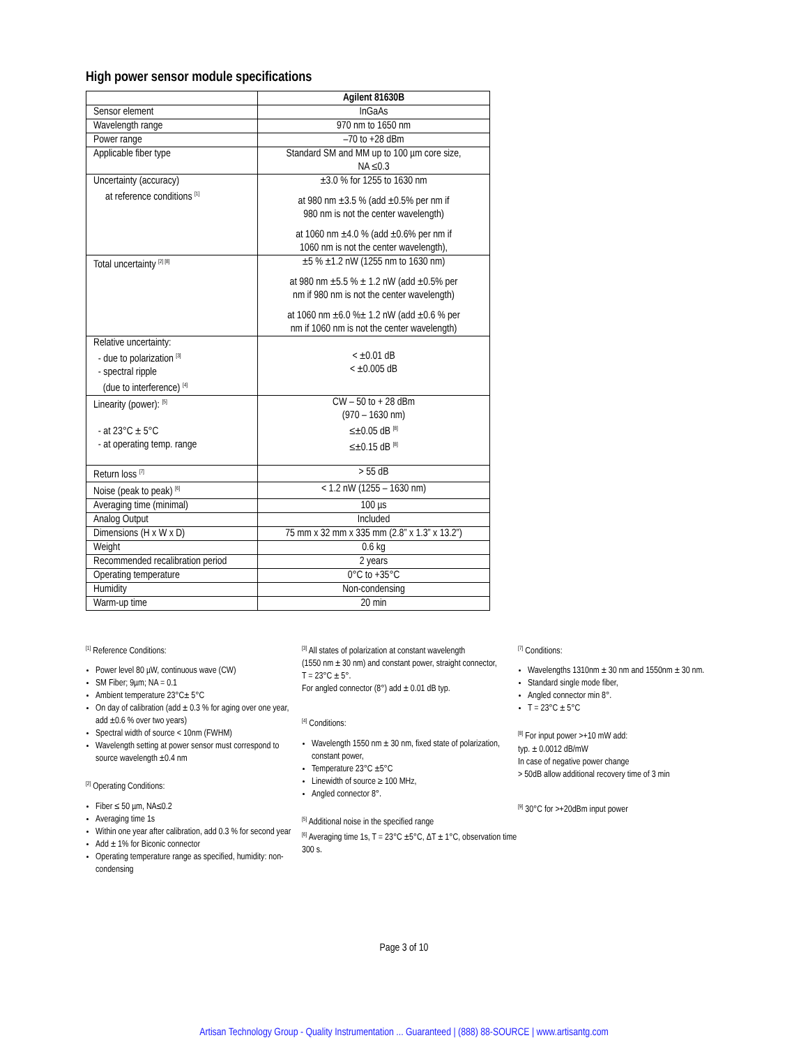High power sensor module specifications
| | Agilent 81630B |
| --- | --- |
| Sensor element | InGaAs |
| Wavelength range | 970 nm to 1650 nm |
| Power range | –70 to +28 dBm |
| Applicable fiber type | Standard SM and MM up to 100 µm core size, NA ≤0.3 |
| Uncertainty (accuracy) at reference conditions <sup>[1]</sup> | ±3.0 % for 1255 to 1630 nm at 980 nm ±3.5 % (add ±0.5% per nm if 980 nm is not the center wavelength) at 1060 nm ±4.0 % (add ±0.6% per nm if 1060 nm is not the center wavelength), |
| Total uncertainty <sup>[2] [8]</sup> | ±5 % ±1.2 nW (1255 nm to 1630 nm) at 980 nm ±5.5 % ± 1.2 nW (add ±0.5% per nm if 980 nm is not the center wavelength) at 1060 nm ±6.0 %± 1.2 nW (add ±0.6 % per nm if 1060 nm is not the center wavelength) |
| Relative uncertainty: - due to polarization <sup>[3]</sup> - spectral ripple (due to interference) <sup>[4]</sup> | < ±0.01 dB < ±0.005 dB |
| Linearity (power): <sup>[5]</sup> - at 23°C ± 5°C - at operating temp. range | CW – 50 to + 28 dBm (970 – 1630 nm) ≤±0.05 dB <sup>[8]</sup> ≤±0.15 dB <sup>[8]</sup> |
| Return loss <sup>[7]</sup> | > 55 dB |
| Noise (peak to peak) <sup>[6]</sup> | < 1.2 nW (1255 – 1630 nm) |
| Averaging time (minimal) | 100 µs |
| Analog Output | Included |
| Dimensions (H x W x D) | 75 mm x 32 mm x 335 mm (2.8” x 1.3” x 13.2”) |
| Weight | 0.6 kg |
| Recommended recalibration period | 2 years |
| Operating temperature | 0°C to +35°C |
| Humidity | Non-condensing |
| Warm-up time | 20 min |
<sup>[1]</sup> Reference Conditions:
Power level 80 µW, continuous wave (CW)
SM Fiber; 9µm; NA = 0.1
Ambient temperature 23°C± 5°C
On day of calibration (add ± 0.3 % for aging over one year, add ±0.6 % over two years)
Spectral width of source < 10nm (FWHM)
Wavelength setting at power sensor must correspond to source wavelength ±0.4 nm
<sup>[2]</sup> Operating Conditions:
Fiber ≤ 50 µm, NA≤0.2
Averaging time 1s
Within one year after calibration, add 0.3 % for second year
Add ± 1% for Biconic connector
Operating temperature range as specified, humidity: non-condensing
<sup>[3]</sup> All states of polarization at constant wavelength
(1550 nm ± 30 nm) and constant power, straight connector,
T = 23°C ± 5°.
For angled connector (8°) add ± 0.01 dB typ.
<sup>[4]</sup> Conditions:
Wavelength 1550 nm ± 30 nm, fixed state of polarization, constant power,
Temperature 23°C ±5°C
Linewidth of source ≥ 100 MHz,
Angled connector 8°.
<sup>[5]</sup> Additional noise in the specified range
<sup>[6]</sup> Averaging time 1s, T = 23°C ±5°C, ΔT ± 1°C, observation time 300 s.
<sup>[7]</sup> Conditions:
Wavelengths 1310nm ± 30 nm and 1550nm ± 30 nm.
Standard single mode fiber,
Angled connector min 8°.
T = 23°C ± 5°C
<sup>[8]</sup> For input power >+10 mW add:
typ. ± 0.0012 dB/mW
In case of negative power change
> 50dB allow additional recovery time of 3 min
<sup>[9]</sup> 30°C for >+20dBm input power
Page 3 of 10
Artisan Technology Group - Quality Instrumentation ... Guaranteed | (888) 88-SOURCE | www.artisantg.com